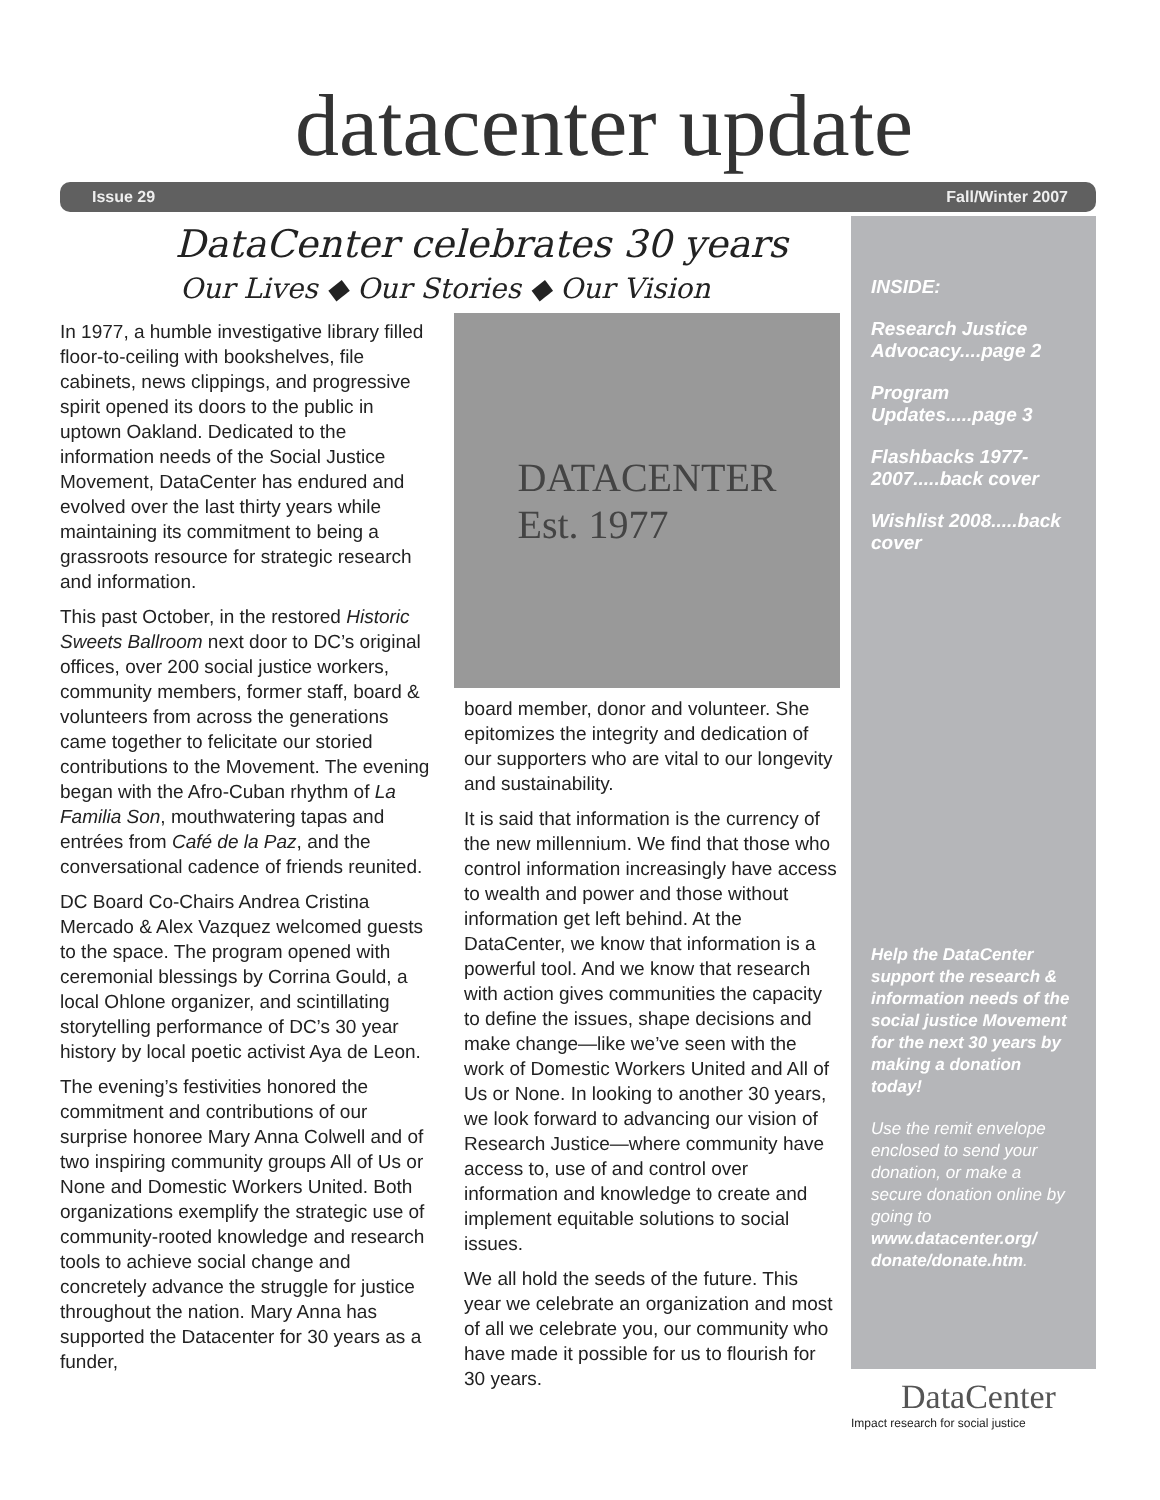datacenter update
Issue 29 Fall/Winter 2007
DataCenter celebrates 30 years
Our Lives ◆ Our Stories ◆ Our Vision
In 1977, a humble investigative library filled floor-to-ceiling with bookshelves, file cabinets, news clippings, and progressive spirit opened its doors to the public in uptown Oakland. Dedicated to the information needs of the Social Justice Movement, DataCenter has endured and evolved over the last thirty years while maintaining its commitment to being a grassroots resource for strategic research and information.
This past October, in the restored Historic Sweets Ballroom next door to DC’s original offices, over 200 social justice workers, community members, former staff, board & volunteers from across the generations came together to felicitate our storied contributions to the Movement. The evening began with the Afro-Cuban rhythm of La Familia Son, mouthwatering tapas and entrées from Café de la Paz, and the conversational cadence of friends reunited.
DC Board Co-Chairs Andrea Cristina Mercado & Alex Vazquez welcomed guests to the space. The program opened with ceremonial blessings by Corrina Gould, a local Ohlone organizer, and scintillating storytelling performance of DC’s 30 year history by local poetic activist Aya de Leon.
The evening’s festivities honored the commitment and contributions of our surprise honoree Mary Anna Colwell and of two inspiring community groups All of Us or None and Domestic Workers United. Both organizations exemplify the strategic use of community-rooted knowledge and research tools to achieve social change and concretely advance the struggle for justice throughout the nation. Mary Anna has supported the Datacenter for 30 years as a funder,
DATACENTER
Est. 1977
board member, donor and volunteer. She epitomizes the integrity and dedication of our supporters who are vital to our longevity and sustainability.
It is said that information is the currency of the new millennium. We find that those who control information increasingly have access to wealth and power and those without information get left behind. At the DataCenter, we know that information is a powerful tool. And we know that research with action gives communities the capacity to define the issues, shape decisions and make change—like we’ve seen with the work of Domestic Workers United and All of Us or None. In looking to another 30 years, we look forward to advancing our vision of Research Justice—where community have access to, use of and control over information and knowledge to create and implement equitable solutions to social issues.
We all hold the seeds of the future. This year we celebrate an organization and most of all we celebrate you, our community who have made it possible for us to flourish for 30 years.
INSIDE:
Research Justice Advocacy....page 2
Program Updates.....page 3
Flashbacks 1977-2007.....back cover
Wishlist 2008.....back cover
Help the DataCenter support the research & information needs of the social justice Movement for the next 30 years by making a donation today!
Use the remit envelope enclosed to send your donation, or make a secure donation online by going to www.datacenter.org/ donate/donate.htm.
DataCenter
Impact research for social justice